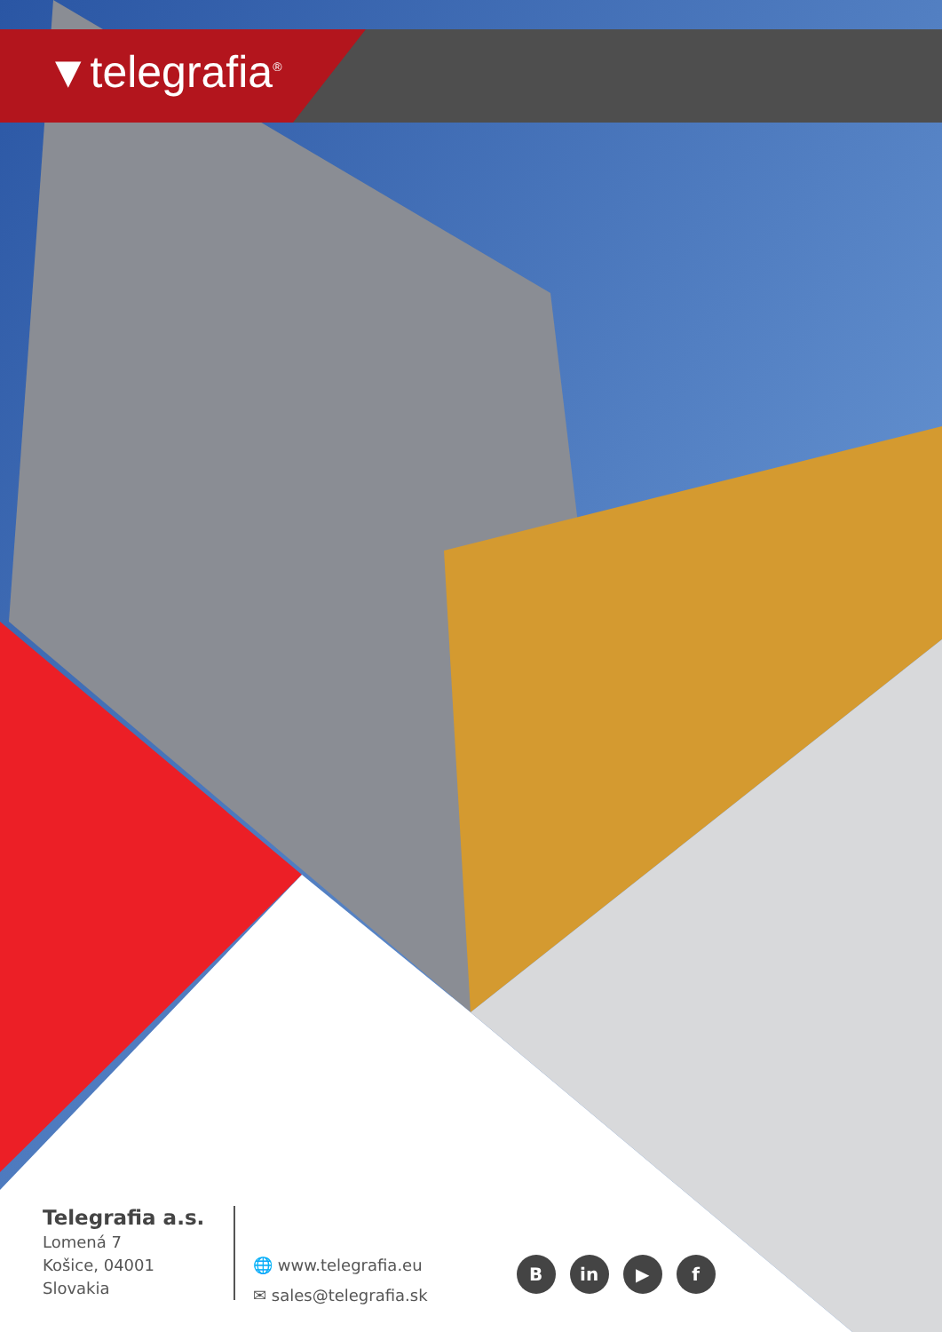▼telegrafia<sup>®</sup>
Telegrafia a.s.
Lomená 7
Košice, 04001
Slovakia
🌐 www.telegrafia.eu
✉ sales@telegrafia.sk
Bin ▶ f